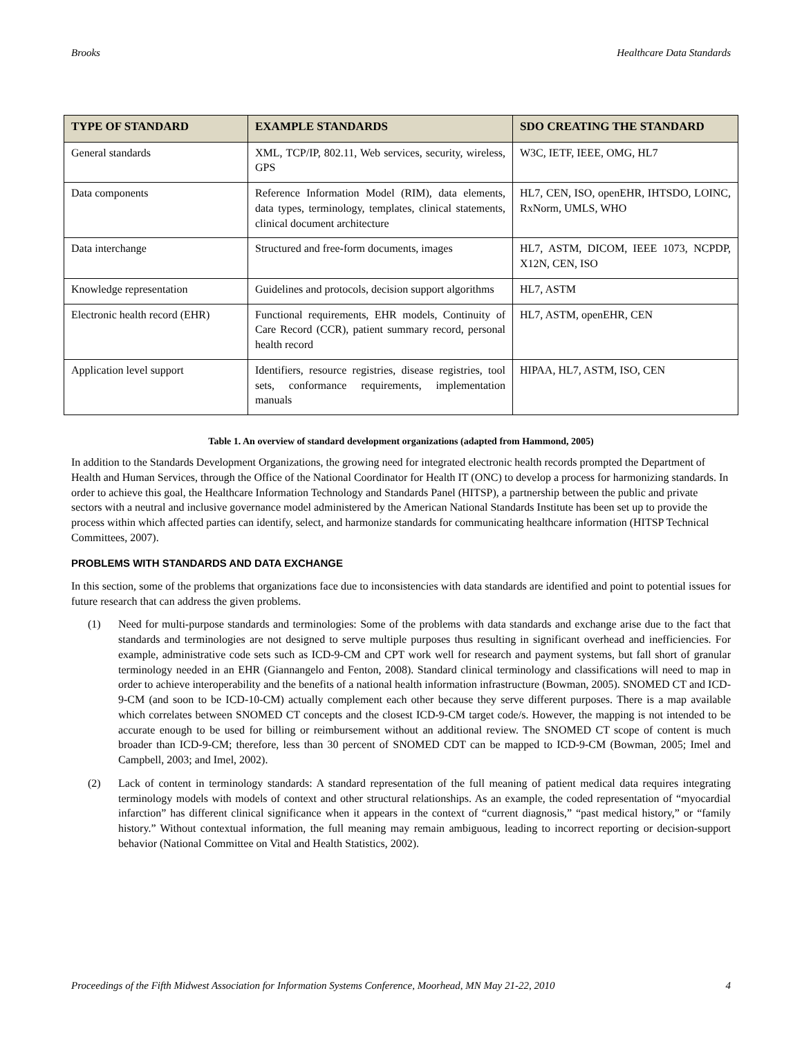Brooks Healthcare Data Standards
| TYPE OF STANDARD | EXAMPLE STANDARDS | SDO CREATING THE STANDARD |
| --- | --- | --- |
| General standards | XML, TCP/IP, 802.11, Web services, security, wireless, GPS | W3C, IETF, IEEE, OMG, HL7 |
| Data components | Reference Information Model (RIM), data elements, data types, terminology, templates, clinical statements, clinical document architecture | HL7, CEN, ISO, openEHR, IHTSDO, LOINC, RxNorm, UMLS, WHO |
| Data interchange | Structured and free-form documents, images | HL7, ASTM, DICOM, IEEE 1073, NCPDP, X12N, CEN, ISO |
| Knowledge representation | Guidelines and protocols, decision support algorithms | HL7, ASTM |
| Electronic health record (EHR) | Functional requirements, EHR models, Continuity of Care Record (CCR), patient summary record, personal health record | HL7, ASTM, openEHR, CEN |
| Application level support | Identifiers, resource registries, disease registries, tool sets, conformance requirements, implementation manuals | HIPAA, HL7, ASTM, ISO, CEN |
Table 1. An overview of standard development organizations (adapted from Hammond, 2005)
In addition to the Standards Development Organizations, the growing need for integrated electronic health records prompted the Department of Health and Human Services, through the Office of the National Coordinator for Health IT (ONC) to develop a process for harmonizing standards. In order to achieve this goal, the Healthcare Information Technology and Standards Panel (HITSP), a partnership between the public and private sectors with a neutral and inclusive governance model administered by the American National Standards Institute has been set up to provide the process within which affected parties can identify, select, and harmonize standards for communicating healthcare information (HITSP Technical Committees, 2007).
PROBLEMS WITH STANDARDS AND DATA EXCHANGE
In this section, some of the problems that organizations face due to inconsistencies with data standards are identified and point to potential issues for future research that can address the given problems.
(1) Need for multi-purpose standards and terminologies: Some of the problems with data standards and exchange arise due to the fact that standards and terminologies are not designed to serve multiple purposes thus resulting in significant overhead and inefficiencies. For example, administrative code sets such as ICD-9-CM and CPT work well for research and payment systems, but fall short of granular terminology needed in an EHR (Giannangelo and Fenton, 2008). Standard clinical terminology and classifications will need to map in order to achieve interoperability and the benefits of a national health information infrastructure (Bowman, 2005). SNOMED CT and ICD-9-CM (and soon to be ICD-10-CM) actually complement each other because they serve different purposes. There is a map available which correlates between SNOMED CT concepts and the closest ICD-9-CM target code/s. However, the mapping is not intended to be accurate enough to be used for billing or reimbursement without an additional review. The SNOMED CT scope of content is much broader than ICD-9-CM; therefore, less than 30 percent of SNOMED CDT can be mapped to ICD-9-CM (Bowman, 2005; Imel and Campbell, 2003; and Imel, 2002).
(2) Lack of content in terminology standards: A standard representation of the full meaning of patient medical data requires integrating terminology models with models of context and other structural relationships. As an example, the coded representation of “myocardial infarction” has different clinical significance when it appears in the context of “current diagnosis,” “past medical history,” or “family history.” Without contextual information, the full meaning may remain ambiguous, leading to incorrect reporting or decision-support behavior (National Committee on Vital and Health Statistics, 2002).
Proceedings of the Fifth Midwest Association for Information Systems Conference, Moorhead, MN May 21-22, 2010 4